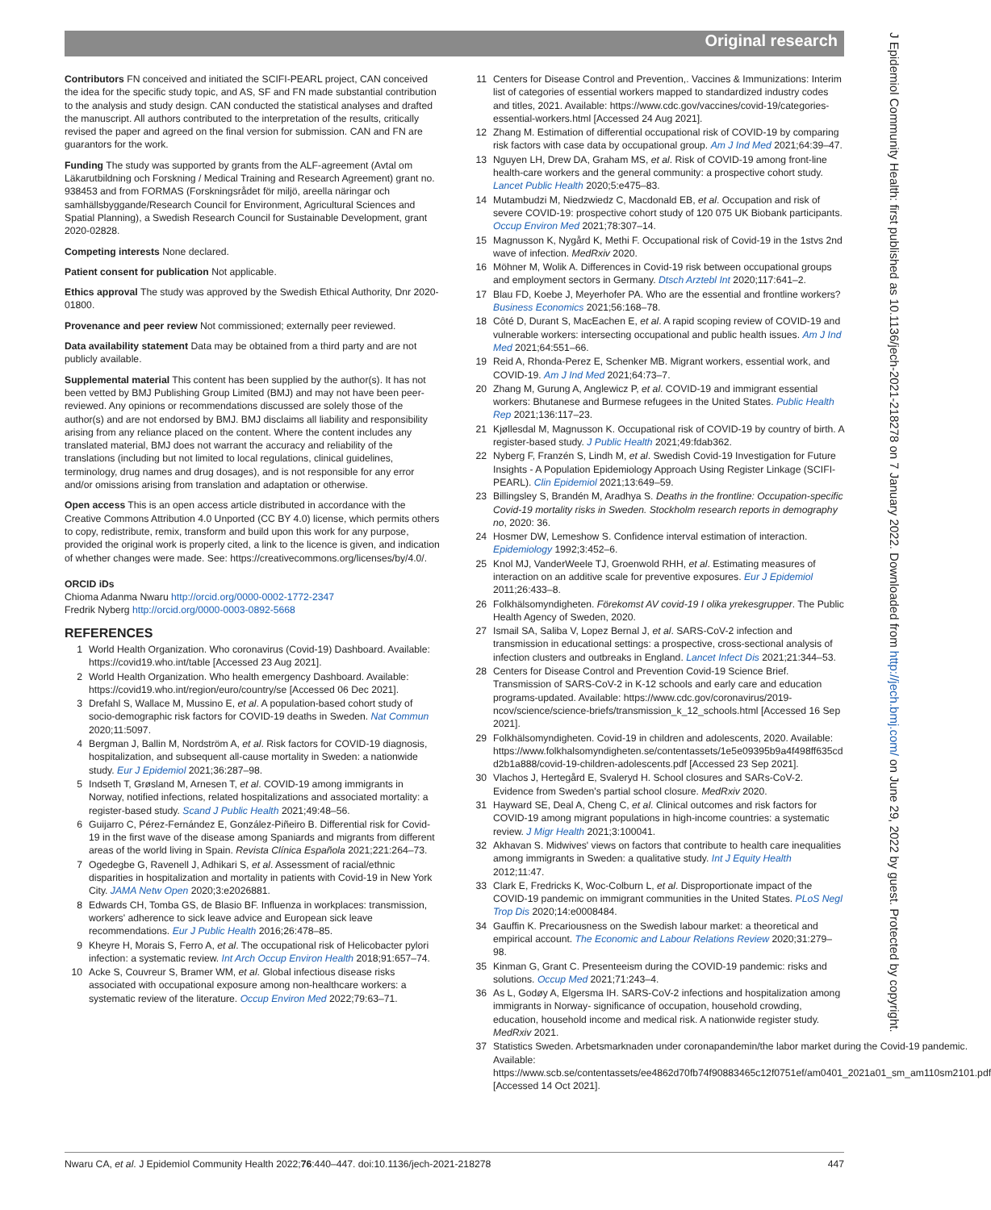Original research
J Epidemiol Community Health: first published as 10.1136/jech-2021-218278 on 7 January 2022. Downloaded from http://jech.bmj.com/ on June 29, 2022 by guest. Protected by copyright.
Contributors FN conceived and initiated the SCIFI-PEARL project, CAN conceived the idea for the specific study topic, and AS, SF and FN made substantial contribution to the analysis and study design. CAN conducted the statistical analyses and drafted the manuscript. All authors contributed to the interpretation of the results, critically revised the paper and agreed on the final version for submission. CAN and FN are guarantors for the work.
Funding The study was supported by grants from the ALF-agreement (Avtal om Läkarutbildning och Forskning / Medical Training and Research Agreement) grant no. 938453 and from FORMAS (Forskningsrådet för miljö, areella näringar och samhällsbyggande/Research Council for Environment, Agricultural Sciences and Spatial Planning), a Swedish Research Council for Sustainable Development, grant 2020-02828.
Competing interests None declared.
Patient consent for publication Not applicable.
Ethics approval The study was approved by the Swedish Ethical Authority, Dnr 2020-01800.
Provenance and peer review Not commissioned; externally peer reviewed.
Data availability statement Data may be obtained from a third party and are not publicly available.
Supplemental material This content has been supplied by the author(s). It has not been vetted by BMJ Publishing Group Limited (BMJ) and may not have been peer-reviewed. Any opinions or recommendations discussed are solely those of the author(s) and are not endorsed by BMJ. BMJ disclaims all liability and responsibility arising from any reliance placed on the content. Where the content includes any translated material, BMJ does not warrant the accuracy and reliability of the translations (including but not limited to local regulations, clinical guidelines, terminology, drug names and drug dosages), and is not responsible for any error and/or omissions arising from translation and adaptation or otherwise.
Open access This is an open access article distributed in accordance with the Creative Commons Attribution 4.0 Unported (CC BY 4.0) license, which permits others to copy, redistribute, remix, transform and build upon this work for any purpose, provided the original work is properly cited, a link to the licence is given, and indication of whether changes were made. See: https://creativecommons.org/licenses/by/4.0/.
ORCID iDs
Chioma Adanma Nwaru http://orcid.org/0000-0002-1772-2347
Fredrik Nyberg http://orcid.org/0000-0003-0892-5668
REFERENCES
1 World Health Organization. Who coronavirus (Covid-19) Dashboard. Available: https://covid19.who.int/table [Accessed 23 Aug 2021].
2 World Health Organization. Who health emergency Dashboard. Available: https://covid19.who.int/region/euro/country/se [Accessed 06 Dec 2021].
3 Drefahl S, Wallace M, Mussino E, et al. A population-based cohort study of socio-demographic risk factors for COVID-19 deaths in Sweden. Nat Commun 2020;11:5097.
4 Bergman J, Ballin M, Nordström A, et al. Risk factors for COVID-19 diagnosis, hospitalization, and subsequent all-cause mortality in Sweden: a nationwide study. Eur J Epidemiol 2021;36:287–98.
5 Indseth T, Grøsland M, Arnesen T, et al. COVID-19 among immigrants in Norway, notified infections, related hospitalizations and associated mortality: a register-based study. Scand J Public Health 2021;49:48–56.
6 Guijarro C, Pérez-Fernández E, González-Piñeiro B. Differential risk for Covid-19 in the first wave of the disease among Spaniards and migrants from different areas of the world living in Spain. Revista Clínica Española 2021;221:264–73.
7 Ogedegbe G, Ravenell J, Adhikari S, et al. Assessment of racial/ethnic disparities in hospitalization and mortality in patients with Covid-19 in New York City. JAMA Netw Open 2020;3:e2026881.
8 Edwards CH, Tomba GS, de Blasio BF. Influenza in workplaces: transmission, workers' adherence to sick leave advice and European sick leave recommendations. Eur J Public Health 2016;26:478–85.
9 Kheyre H, Morais S, Ferro A, et al. The occupational risk of Helicobacter pylori infection: a systematic review. Int Arch Occup Environ Health 2018;91:657–74.
10 Acke S, Couvreur S, Bramer WM, et al. Global infectious disease risks associated with occupational exposure among non-healthcare workers: a systematic review of the literature. Occup Environ Med 2022;79:63–71.
11 Centers for Disease Control and Prevention,. Vaccines & Immunizations: Interim list of categories of essential workers mapped to standardized industry codes and titles, 2021. Available: https://www.cdc.gov/vaccines/covid-19/categories-essential-workers.html [Accessed 24 Aug 2021].
12 Zhang M. Estimation of differential occupational risk of COVID-19 by comparing risk factors with case data by occupational group. Am J Ind Med 2021;64:39–47.
13 Nguyen LH, Drew DA, Graham MS, et al. Risk of COVID-19 among front-line health-care workers and the general community: a prospective cohort study. Lancet Public Health 2020;5:e475–83.
14 Mutambudzi M, Niedzwiedz C, Macdonald EB, et al. Occupation and risk of severe COVID-19: prospective cohort study of 120 075 UK Biobank participants. Occup Environ Med 2021;78:307–14.
15 Magnusson K, Nygård K, Methi F. Occupational risk of Covid-19 in the 1stvs 2nd wave of infection. MedRxiv 2020.
16 Möhner M, Wolik A. Differences in Covid-19 risk between occupational groups and employment sectors in Germany. Dtsch Arztebl Int 2020;117:641–2.
17 Blau FD, Koebe J, Meyerhofer PA. Who are the essential and frontline workers? Business Economics 2021;56:168–78.
18 Côté D, Durant S, MacEachen E, et al. A rapid scoping review of COVID-19 and vulnerable workers: intersecting occupational and public health issues. Am J Ind Med 2021;64:551–66.
19 Reid A, Rhonda-Perez E, Schenker MB. Migrant workers, essential work, and COVID-19. Am J Ind Med 2021;64:73–7.
20 Zhang M, Gurung A, Anglewicz P, et al. COVID-19 and immigrant essential workers: Bhutanese and Burmese refugees in the United States. Public Health Rep 2021;136:117–23.
21 Kjøllesdal M, Magnusson K. Occupational risk of COVID-19 by country of birth. A register-based study. J Public Health 2021;49:fdab362.
22 Nyberg F, Franzén S, Lindh M, et al. Swedish Covid-19 Investigation for Future Insights - A Population Epidemiology Approach Using Register Linkage (SCIFI-PEARL). Clin Epidemiol 2021;13:649–59.
23 Billingsley S, Brandén M, Aradhya S. Deaths in the frontline: Occupation-specific Covid-19 mortality risks in Sweden. Stockholm research reports in demography no, 2020: 36.
24 Hosmer DW, Lemeshow S. Confidence interval estimation of interaction. Epidemiology 1992;3:452–6.
25 Knol MJ, VanderWeele TJ, Groenwold RHH, et al. Estimating measures of interaction on an additive scale for preventive exposures. Eur J Epidemiol 2011;26:433–8.
26 Folkhälsomyndigheten. Förekomst AV covid-19 I olika yrekesgrupper. The Public Health Agency of Sweden, 2020.
27 Ismail SA, Saliba V, Lopez Bernal J, et al. SARS-CoV-2 infection and transmission in educational settings: a prospective, cross-sectional analysis of infection clusters and outbreaks in England. Lancet Infect Dis 2021;21:344–53.
28 Centers for Disease Control and Prevention Covid-19 Science Brief. Transmission of SARS-CoV-2 in K-12 schools and early care and education programs-updated. Available: https://www.cdc.gov/coronavirus/2019-ncov/science/science-briefs/transmission_k_12_schools.html [Accessed 16 Sep 2021].
29 Folkhälsomyndigheten. Covid-19 in children and adolescents, 2020. Available: https://www.folkhalsomyndigheten.se/contentassets/1e5e09395b9a4f498ff635cd d2b1a888/covid-19-children-adolescents.pdf [Accessed 23 Sep 2021].
30 Vlachos J, Hertegård E, Svaleryd H. School closures and SARs-CoV-2. Evidence from Sweden's partial school closure. MedRxiv 2020.
31 Hayward SE, Deal A, Cheng C, et al. Clinical outcomes and risk factors for COVID-19 among migrant populations in high-income countries: a systematic review. J Migr Health 2021;3:100041.
32 Akhavan S. Midwives' views on factors that contribute to health care inequalities among immigrants in Sweden: a qualitative study. Int J Equity Health 2012;11:47.
33 Clark E, Fredricks K, Woc-Colburn L, et al. Disproportionate impact of the COVID-19 pandemic on immigrant communities in the United States. PLoS Negl Trop Dis 2020;14:e0008484.
34 Gauffin K. Precariousness on the Swedish labour market: a theoretical and empirical account. The Economic and Labour Relations Review 2020;31:279–98.
35 Kinman G, Grant C. Presenteeism during the COVID-19 pandemic: risks and solutions. Occup Med 2021;71:243–4.
36 As L, Godøy A, Elgersma IH. SARS-CoV-2 infections and hospitalization among immigrants in Norway- significance of occupation, household crowding, education, household income and medical risk. A nationwide register study. MedRxiv 2021.
37 Statistics Sweden. Arbetsmarknaden under coronapandemin/the labor market during the Covid-19 pandemic. Available: https://www.scb.se/contentassets/ee4862d70fb74f90883465c12f0751ef/am0401_2021a01_sm_am110sm2101.pdf [Accessed 14 Oct 2021].
Nwaru CA, et al. J Epidemiol Community Health 2022;76:440–447. doi:10.1136/jech-2021-218278 447